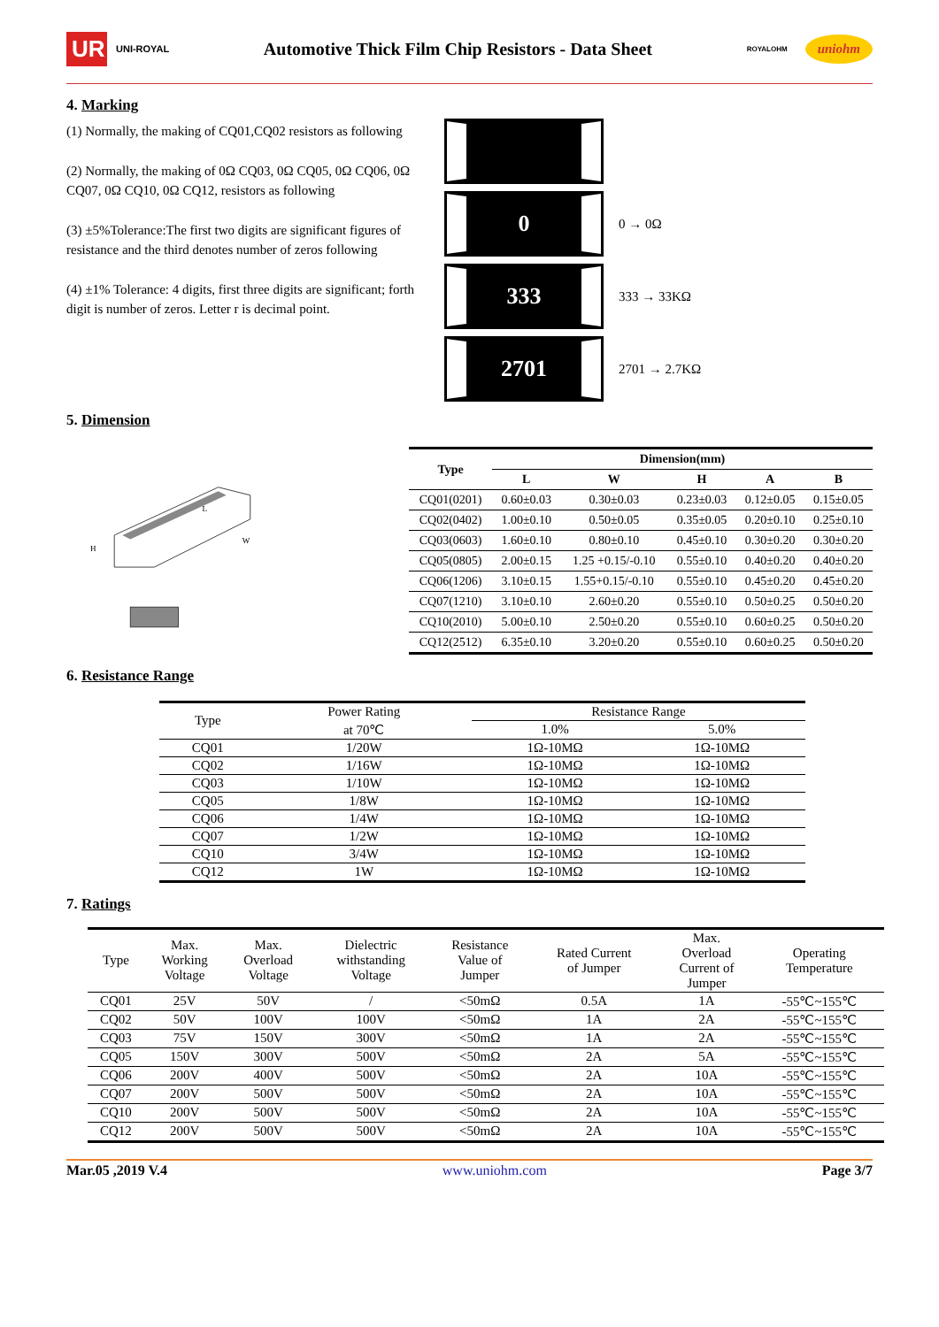UR
UNI-ROYAL
Automotive Thick Film Chip Resistors - Data Sheet
ROYALOHM
uniohm
4. Marking
(1) Normally, the making of CQ01,CQ02 resistors as following
(2) Normally, the making of 0Ω CQ03, 0Ω CQ05, 0Ω CQ06, 0Ω CQ07, 0Ω CQ10, 0Ω CQ12, resistors as following
(3) ±5%Tolerance:The first two digits are significant figures of resistance and the third denotes number of zeros following
(4) ±1% Tolerance: 4 digits, first three digits are significant; forth digit is number of zeros. Letter r is decimal point.
0
0 → 0Ω
333
333 → 33KΩ
2701
2701 → 2.7KΩ
5. Dimension
L
W
H
| Type | Dimension(mm) | | | | |
| --- | --- | --- | --- | --- | --- |
| | L | W | H | A | B |
| CQ01(0201) | 0.60±0.03 | 0.30±0.03 | 0.23±0.03 | 0.12±0.05 | 0.15±0.05 |
| CQ02(0402) | 1.00±0.10 | 0.50±0.05 | 0.35±0.05 | 0.20±0.10 | 0.25±0.10 |
| CQ03(0603) | 1.60±0.10 | 0.80±0.10 | 0.45±0.10 | 0.30±0.20 | 0.30±0.20 |
| CQ05(0805) | 2.00±0.15 | 1.25 +0.15/-0.10 | 0.55±0.10 | 0.40±0.20 | 0.40±0.20 |
| CQ06(1206) | 3.10±0.15 | 1.55+0.15/-0.10 | 0.55±0.10 | 0.45±0.20 | 0.45±0.20 |
| CQ07(1210) | 3.10±0.10 | 2.60±0.20 | 0.55±0.10 | 0.50±0.25 | 0.50±0.20 |
| CQ10(2010) | 5.00±0.10 | 2.50±0.20 | 0.55±0.10 | 0.60±0.25 | 0.50±0.20 |
| CQ12(2512) | 6.35±0.10 | 3.20±0.20 | 0.55±0.10 | 0.60±0.25 | 0.50±0.20 |
6. Resistance Range
| Type | Power Rating | Resistance Range | |
| | at 70℃ | 1.0% | 5.0% |
| CQ01 | 1/20W | 1Ω-10MΩ | 1Ω-10MΩ |
| CQ02 | 1/16W | 1Ω-10MΩ | 1Ω-10MΩ |
| CQ03 | 1/10W | 1Ω-10MΩ | 1Ω-10MΩ |
| CQ05 | 1/8W | 1Ω-10MΩ | 1Ω-10MΩ |
| CQ06 | 1/4W | 1Ω-10MΩ | 1Ω-10MΩ |
| CQ07 | 1/2W | 1Ω-10MΩ | 1Ω-10MΩ |
| CQ10 | 3/4W | 1Ω-10MΩ | 1Ω-10MΩ |
| CQ12 | 1W | 1Ω-10MΩ | 1Ω-10MΩ |
7. Ratings
| Type | Max. Working Voltage | Max. Overload Voltage | Dielectric withstanding Voltage | Resistance Value of Jumper | Rated Current of Jumper | Max. Overload Current of Jumper | Operating Temperature |
| CQ01 | 25V | 50V | / | <50mΩ | 0.5A | 1A | -55℃~155℃ |
| CQ02 | 50V | 100V | 100V | <50mΩ | 1A | 2A | -55℃~155℃ |
| CQ03 | 75V | 150V | 300V | <50mΩ | 1A | 2A | -55℃~155℃ |
| CQ05 | 150V | 300V | 500V | <50mΩ | 2A | 5A | -55℃~155℃ |
| CQ06 | 200V | 400V | 500V | <50mΩ | 2A | 10A | -55℃~155℃ |
| CQ07 | 200V | 500V | 500V | <50mΩ | 2A | 10A | -55℃~155℃ |
| CQ10 | 200V | 500V | 500V | <50mΩ | 2A | 10A | -55℃~155℃ |
| CQ12 | 200V | 500V | 500V | <50mΩ | 2A | 10A | -55℃~155℃ |
Mar.05 ,2019 V.4 www.uniohm.com Page 3/7